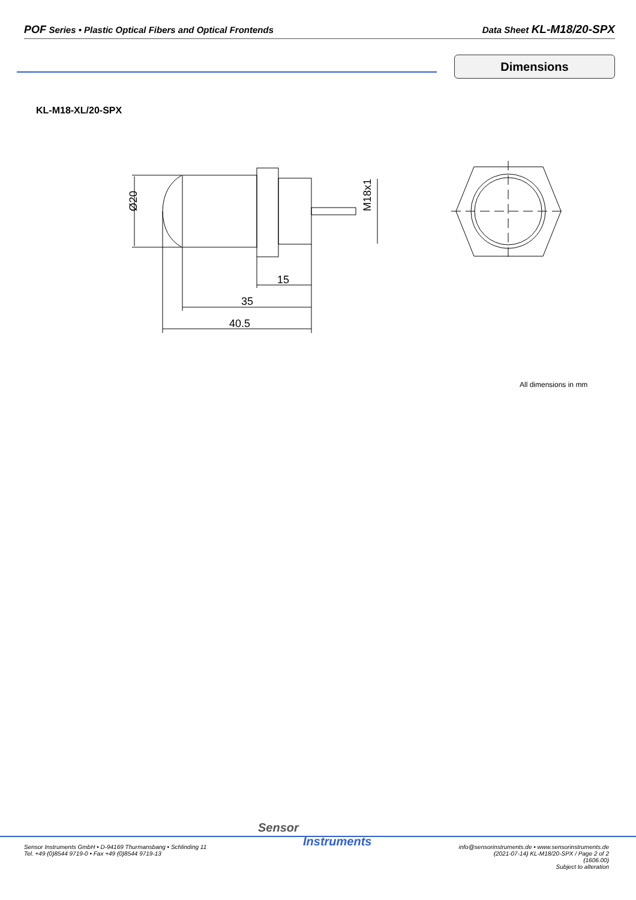POF Series • Plastic Optical Fibers and Optical Frontends
Data Sheet KL-M18/20-SPX
Dimensions
KL-M18-XL/20-SPX
Ø20
M18x1
15
35
40.5
All dimensions in mm
Sensor
Instruments
Sensor Instruments GmbH • D-94169 Thurmansbang • Schlinding 11
Tel. +49 (0)8544 9719-0 • Fax +49 (0)8544 9719-13
info@sensorinstruments.de • www.sensorinstruments.de
(2021-07-14) KL-M18/20-SPX / Page 2 of 2
(1606.00)
Subject to alteration